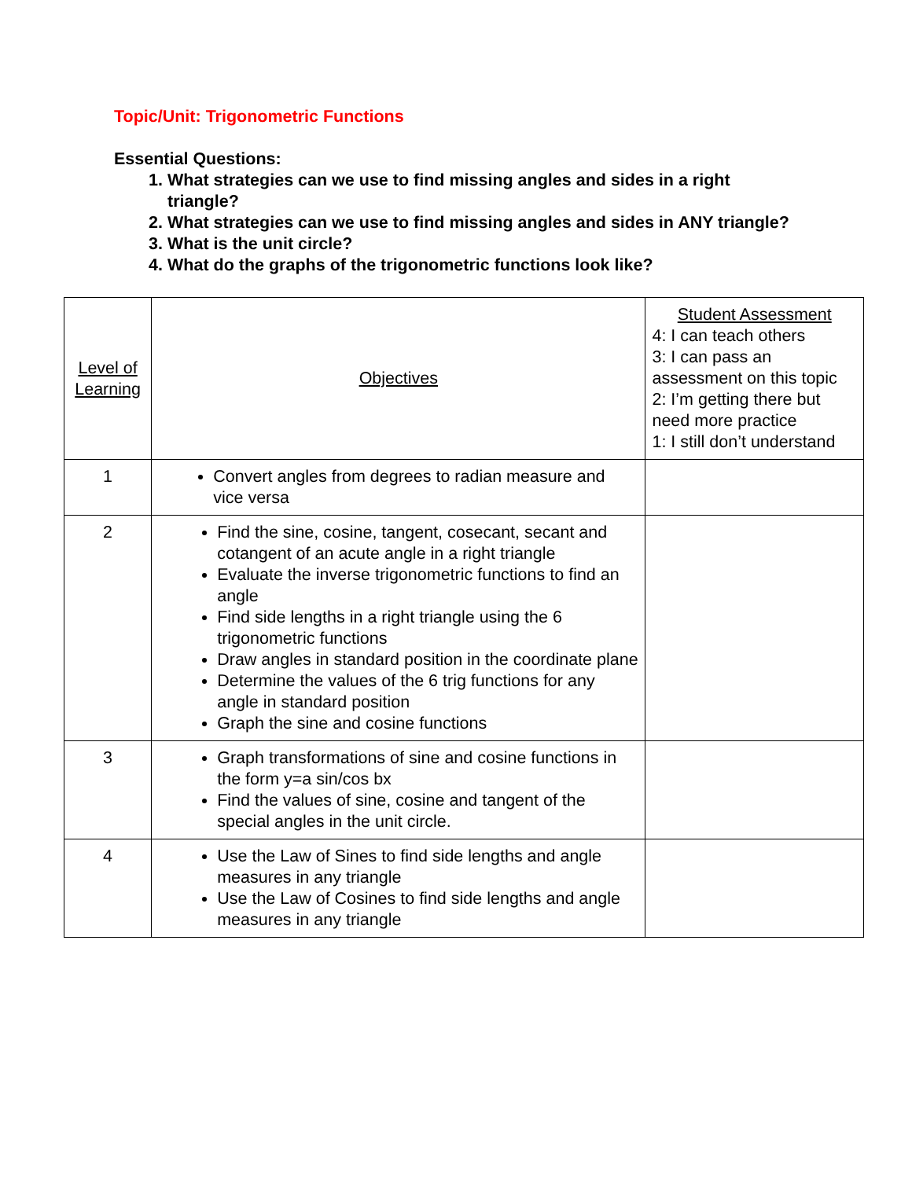Topic/Unit: Trigonometric Functions
Essential Questions:
1. What strategies can we use to find missing angles and sides in a right triangle?
2. What strategies can we use to find missing angles and sides in ANY triangle?
3. What is the unit circle?
4. What do the graphs of the trigonometric functions look like?
| Level of Learning | Objectives | Student Assessment 4: I can teach others 3: I can pass an assessment on this topic 2: I’m getting there but need more practice 1: I still don’t understand |
| 1 | Convert angles from degrees to radian measure and vice versa | |
| 2 | Find the sine, cosine, tangent, cosecant, secant and cotangent of an acute angle in a right triangle Evaluate the inverse trigonometric functions to find an angle Find side lengths in a right triangle using the 6 trigonometric functions Draw angles in standard position in the coordinate plane Determine the values of the 6 trig functions for any angle in standard position Graph the sine and cosine functions | |
| 3 | Graph transformations of sine and cosine functions in the form y=a sin/cos bx Find the values of sine, cosine and tangent of the special angles in the unit circle. | |
| 4 | Use the Law of Sines to find side lengths and angle measures in any triangle Use the Law of Cosines to find side lengths and angle measures in any triangle | |